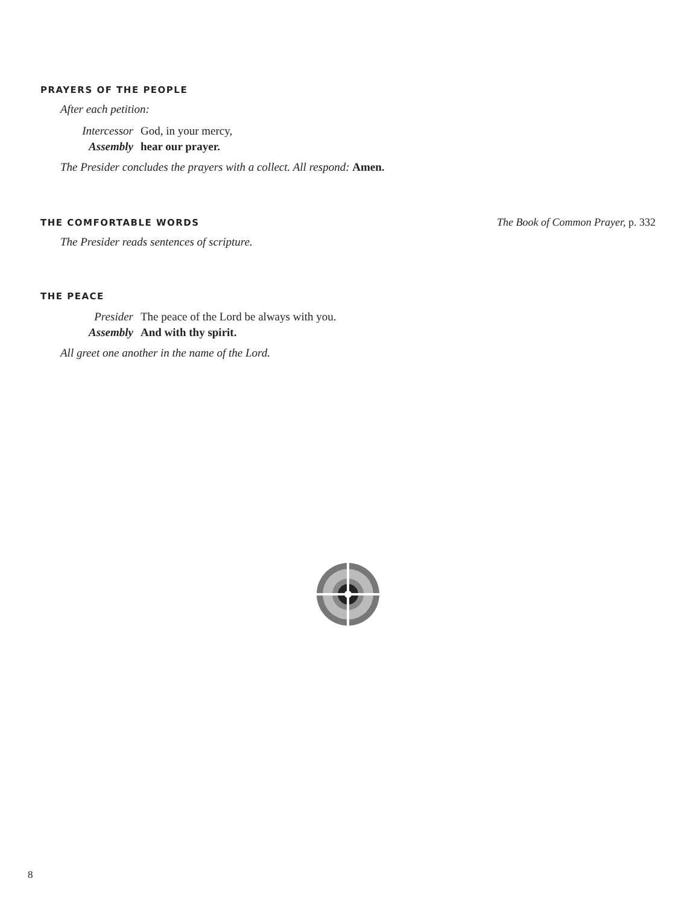PRAYERS OF THE PEOPLE
After each petition:
Intercessor God, in your mercy,
Assembly hear our prayer.
The Presider concludes the prayers with a collect. All respond: Amen.
THE COMFORTABLE WORDS
The Book of Common Prayer, p. 332
The Presider reads sentences of scripture.
THE PEACE
Presider The peace of the Lord be always with you.
Assembly And with thy spirit.
All greet one another in the name of the Lord.
8